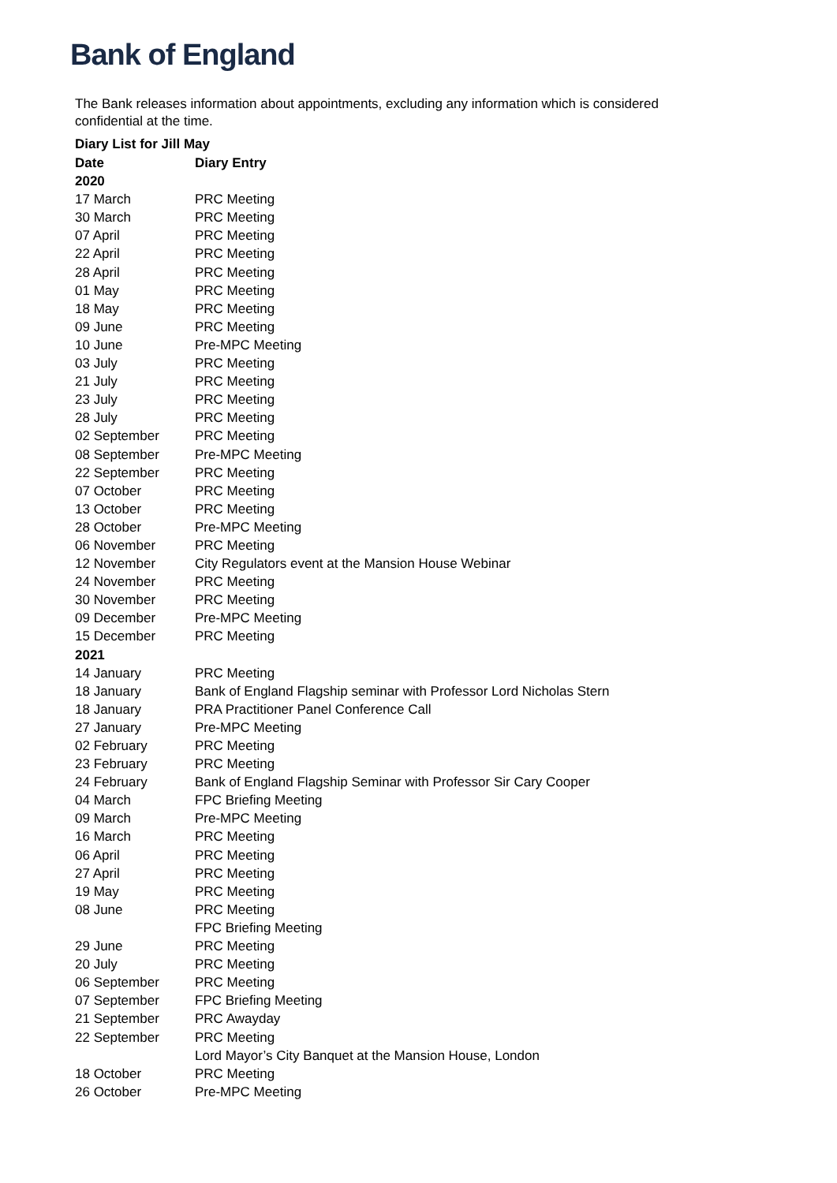Bank of England
The Bank releases information about appointments, excluding any information which is considered confidential at the time.
Diary List for Jill May
| Date | Diary Entry |
| --- | --- |
| 2020 | |
| 17 March | PRC Meeting |
| 30 March | PRC Meeting |
| 07 April | PRC Meeting |
| 22 April | PRC Meeting |
| 28 April | PRC Meeting |
| 01 May | PRC Meeting |
| 18 May | PRC Meeting |
| 09 June | PRC Meeting |
| 10 June | Pre-MPC Meeting |
| 03 July | PRC Meeting |
| 21 July | PRC Meeting |
| 23 July | PRC Meeting |
| 28 July | PRC Meeting |
| 02 September | PRC Meeting |
| 08 September | Pre-MPC Meeting |
| 22 September | PRC Meeting |
| 07 October | PRC Meeting |
| 13 October | PRC Meeting |
| 28 October | Pre-MPC Meeting |
| 06 November | PRC Meeting |
| 12 November | City Regulators event at the Mansion House Webinar |
| 24 November | PRC Meeting |
| 30 November | PRC Meeting |
| 09 December | Pre-MPC Meeting |
| 15 December | PRC Meeting |
| 2021 | |
| 14 January | PRC Meeting |
| 18 January | Bank of England Flagship seminar with Professor Lord Nicholas Stern |
| 18 January | PRA Practitioner Panel Conference Call |
| 27 January | Pre-MPC Meeting |
| 02 February | PRC Meeting |
| 23 February | PRC Meeting |
| 24 February | Bank of England Flagship Seminar with Professor Sir Cary Cooper |
| 04 March | FPC Briefing Meeting |
| 09 March | Pre-MPC Meeting |
| 16 March | PRC Meeting |
| 06 April | PRC Meeting |
| 27 April | PRC Meeting |
| 19 May | PRC Meeting |
| 08 June | PRC Meeting |
| | FPC Briefing Meeting |
| 29 June | PRC Meeting |
| 20 July | PRC Meeting |
| 06 September | PRC Meeting |
| 07 September | FPC Briefing Meeting |
| 21 September | PRC Awayday |
| 22 September | PRC Meeting |
| | Lord Mayor’s City Banquet at the Mansion House, London |
| 18 October | PRC Meeting |
| 26 October | Pre-MPC Meeting |